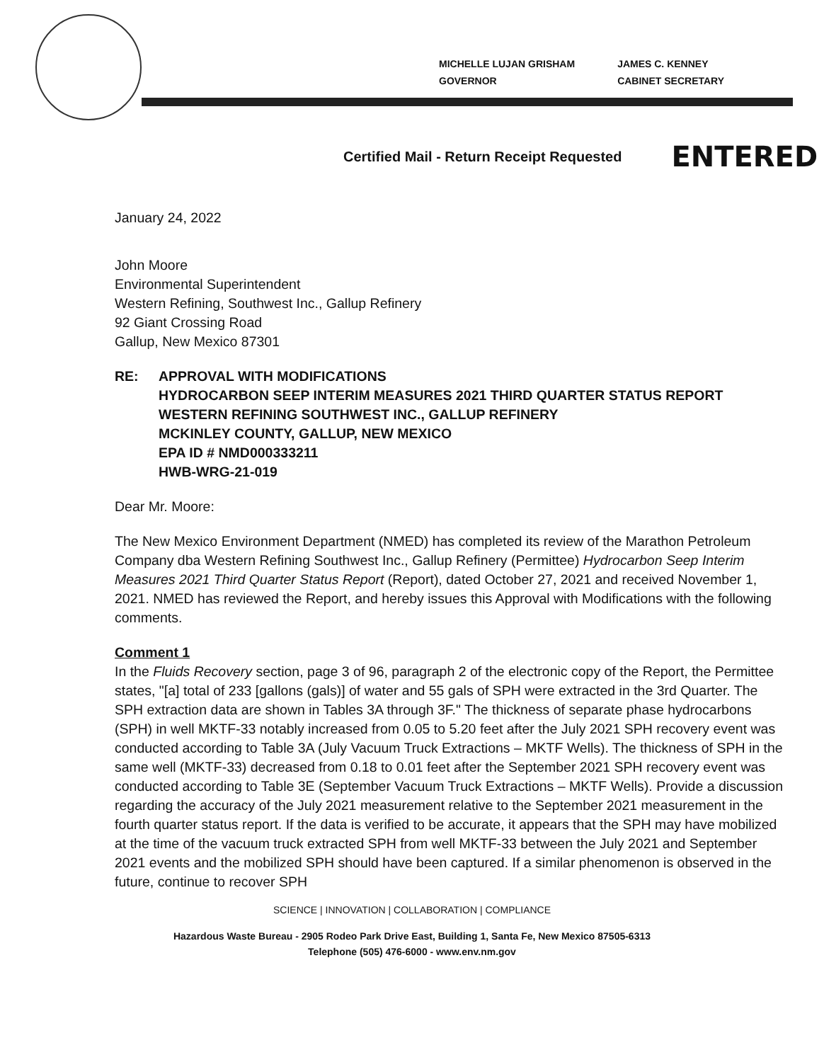MICHELLE LUJAN GRISHAM
GOVERNOR
JAMES C. KENNEY
CABINET SECRETARY
Certified Mail - Return Receipt Requested ENTERED
January 24, 2022
John Moore
Environmental Superintendent
Western Refining, Southwest Inc., Gallup Refinery
92 Giant Crossing Road
Gallup, New Mexico 87301
RE: APPROVAL WITH MODIFICATIONS
HYDROCARBON SEEP INTERIM MEASURES 2021 THIRD QUARTER STATUS REPORT
WESTERN REFINING SOUTHWEST INC., GALLUP REFINERY
MCKINLEY COUNTY, GALLUP, NEW MEXICO
EPA ID # NMD000333211
HWB-WRG-21-019
Dear Mr. Moore:
The New Mexico Environment Department (NMED) has completed its review of the Marathon Petroleum Company dba Western Refining Southwest Inc., Gallup Refinery (Permittee) Hydrocarbon Seep Interim Measures 2021 Third Quarter Status Report (Report), dated October 27, 2021 and received November 1, 2021. NMED has reviewed the Report, and hereby issues this Approval with Modifications with the following comments.
Comment 1
In the Fluids Recovery section, page 3 of 96, paragraph 2 of the electronic copy of the Report, the Permittee states, "[a] total of 233 [gallons (gals)] of water and 55 gals of SPH were extracted in the 3rd Quarter. The SPH extraction data are shown in Tables 3A through 3F." The thickness of separate phase hydrocarbons (SPH) in well MKTF-33 notably increased from 0.05 to 5.20 feet after the July 2021 SPH recovery event was conducted according to Table 3A (July Vacuum Truck Extractions – MKTF Wells). The thickness of SPH in the same well (MKTF-33) decreased from 0.18 to 0.01 feet after the September 2021 SPH recovery event was conducted according to Table 3E (September Vacuum Truck Extractions – MKTF Wells). Provide a discussion regarding the accuracy of the July 2021 measurement relative to the September 2021 measurement in the fourth quarter status report. If the data is verified to be accurate, it appears that the SPH may have mobilized at the time of the vacuum truck extracted SPH from well MKTF-33 between the July 2021 and September 2021 events and the mobilized SPH should have been captured. If a similar phenomenon is observed in the future, continue to recover SPH
SCIENCE | INNOVATION | COLLABORATION | COMPLIANCE
Hazardous Waste Bureau - 2905 Rodeo Park Drive East, Building 1, Santa Fe, New Mexico 87505-6313
Telephone (505) 476-6000 - www.env.nm.gov